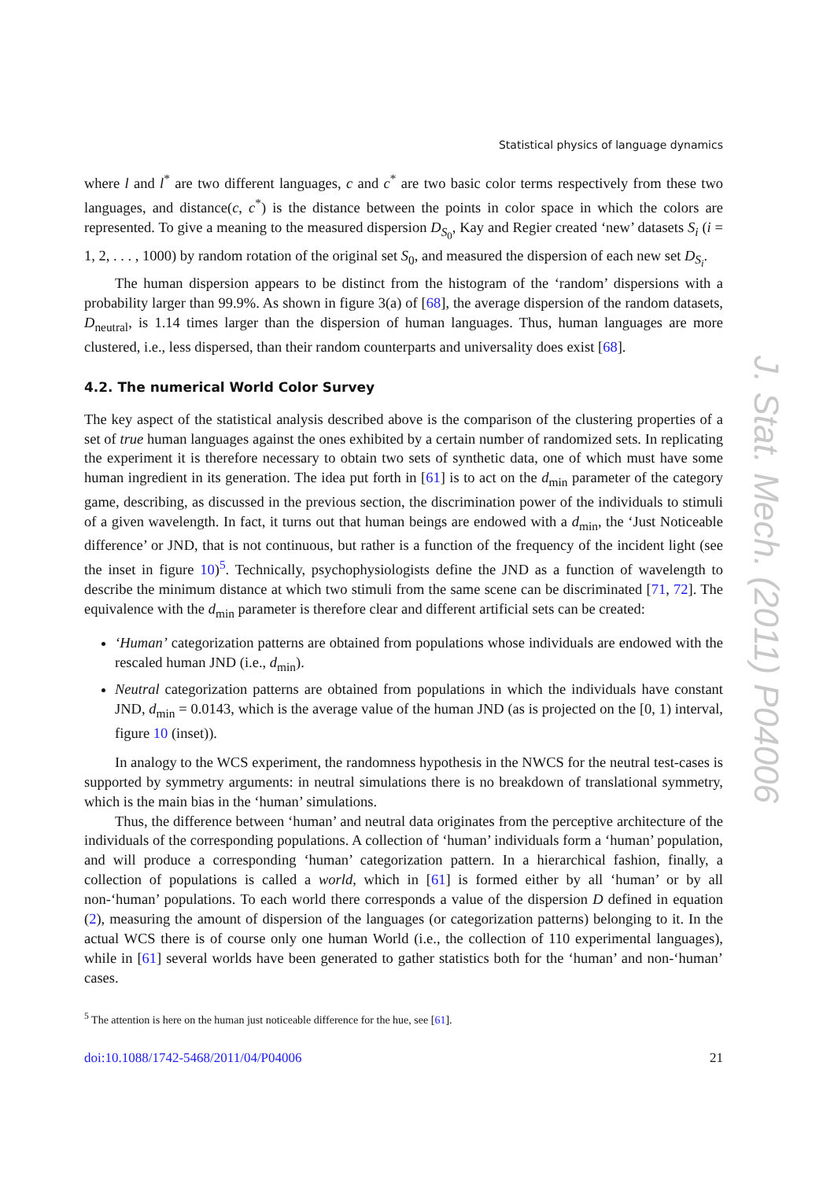Statistical physics of language dynamics
where l and l<sup>*</sup> are two different languages, c and c<sup>*</sup> are two basic color terms respectively from these two languages, and distance(c, c<sup>*</sup>) is the distance between the points in color space in which the colors are represented. To give a meaning to the measured dispersion D<sub>S<sub>0</sub></sub>, Kay and Regier created ‘new’ datasets S<sub>i</sub> (i = 1, 2, . . . , 1000) by random rotation of the original set S<sub>0</sub>, and measured the dispersion of each new set D<sub>S<sub>i</sub></sub>.
The human dispersion appears to be distinct from the histogram of the ‘random’ dispersions with a probability larger than 99.9%. As shown in figure 3(a) of [68], the average dispersion of the random datasets, D<sub>neutral</sub>, is 1.14 times larger than the dispersion of human languages. Thus, human languages are more clustered, i.e., less dispersed, than their random counterparts and universality does exist [68].
4.2. The numerical World Color Survey
The key aspect of the statistical analysis described above is the comparison of the clustering properties of a set of true human languages against the ones exhibited by a certain number of randomized sets. In replicating the experiment it is therefore necessary to obtain two sets of synthetic data, one of which must have some human ingredient in its generation. The idea put forth in [61] is to act on the d<sub>min</sub> parameter of the category game, describing, as discussed in the previous section, the discrimination power of the individuals to stimuli of a given wavelength. In fact, it turns out that human beings are endowed with a d<sub>min</sub>, the ‘Just Noticeable difference’ or JND, that is not continuous, but rather is a function of the frequency of the incident light (see the inset in figure 10)<sup>5</sup>. Technically, psychophysiologists define the JND as a function of wavelength to describe the minimum distance at which two stimuli from the same scene can be discriminated [71, 72]. The equivalence with the d<sub>min</sub> parameter is therefore clear and different artificial sets can be created:
‘Human’ categorization patterns are obtained from populations whose individuals are endowed with the rescaled human JND (i.e., d<sub>min</sub>).
Neutral categorization patterns are obtained from populations in which the individuals have constant JND, d<sub>min</sub> = 0.0143, which is the average value of the human JND (as is projected on the [0, 1) interval, figure 10 (inset)).
In analogy to the WCS experiment, the randomness hypothesis in the NWCS for the neutral test-cases is supported by symmetry arguments: in neutral simulations there is no breakdown of translational symmetry, which is the main bias in the ‘human’ simulations.
Thus, the difference between ‘human’ and neutral data originates from the perceptive architecture of the individuals of the corresponding populations. A collection of ‘human’ individuals form a ‘human’ population, and will produce a corresponding ‘human’ categorization pattern. In a hierarchical fashion, finally, a collection of populations is called a world, which in [61] is formed either by all ‘human’ or by all non-‘human’ populations. To each world there corresponds a value of the dispersion D defined in equation (2), measuring the amount of dispersion of the languages (or categorization patterns) belonging to it. In the actual WCS there is of course only one human World (i.e., the collection of 110 experimental languages), while in [61] several worlds have been generated to gather statistics both for the ‘human’ and non-‘human’ cases.
<sup>5</sup> The attention is here on the human just noticeable difference for the hue, see [61].
doi:10.1088/1742-5468/2011/04/P04006 21
J. Stat. Mech. (2011) P04006